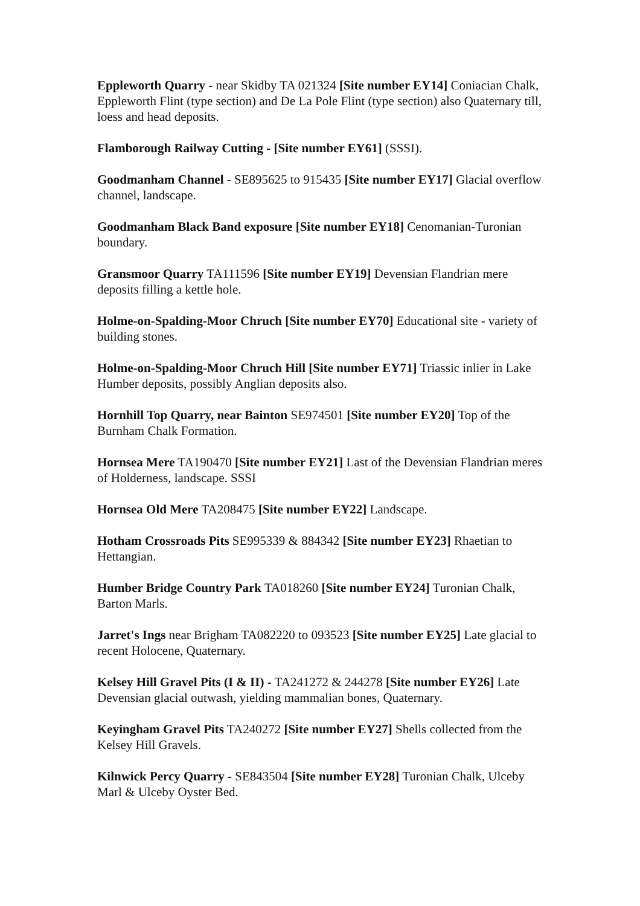Eppleworth Quarry - near Skidby TA 021324 [Site number EY14] Coniacian Chalk, Eppleworth Flint (type section) and De La Pole Flint (type section) also Quaternary till, loess and head deposits.
Flamborough Railway Cutting - [Site number EY61] (SSSI).
Goodmanham Channel - SE895625 to 915435 [Site number EY17] Glacial overflow channel, landscape.
Goodmanham Black Band exposure [Site number EY18] Cenomanian-Turonian boundary.
Gransmoor Quarry TA111596 [Site number EY19] Devensian Flandrian mere deposits filling a kettle hole.
Holme-on-Spalding-Moor Chruch [Site number EY70] Educational site - variety of building stones.
Holme-on-Spalding-Moor Chruch Hill [Site number EY71] Triassic inlier in Lake Humber deposits, possibly Anglian deposits also.
Hornhill Top Quarry, near Bainton SE974501 [Site number EY20] Top of the Burnham Chalk Formation.
Hornsea Mere TA190470 [Site number EY21] Last of the Devensian Flandrian meres of Holderness, landscape. SSSI
Hornsea Old Mere TA208475 [Site number EY22] Landscape.
Hotham Crossroads Pits SE995339 & 884342 [Site number EY23] Rhaetian to Hettangian.
Humber Bridge Country Park TA018260 [Site number EY24] Turonian Chalk, Barton Marls.
Jarret's Ings near Brigham TA082220 to 093523 [Site number EY25] Late glacial to recent Holocene, Quaternary.
Kelsey Hill Gravel Pits (I & II) - TA241272 & 244278 [Site number EY26] Late Devensian glacial outwash, yielding mammalian bones, Quaternary.
Keyingham Gravel Pits TA240272 [Site number EY27] Shells collected from the Kelsey Hill Gravels.
Kilnwick Percy Quarry - SE843504 [Site number EY28] Turonian Chalk, Ulceby Marl & Ulceby Oyster Bed.